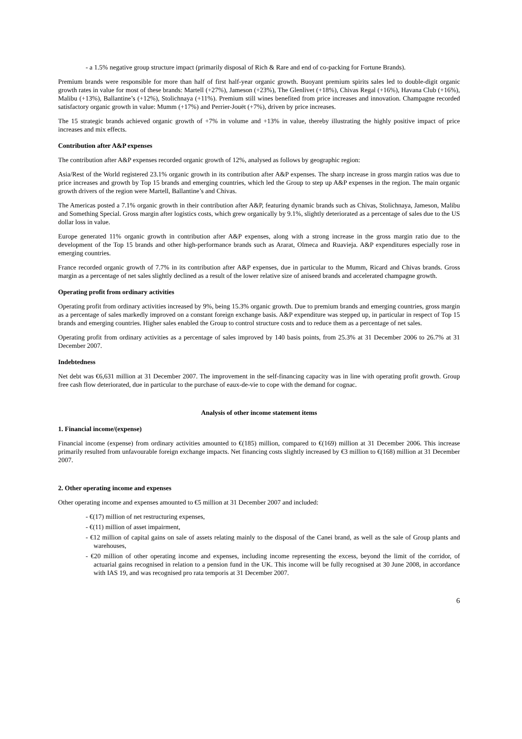- a 1.5% negative group structure impact (primarily disposal of Rich & Rare and end of co-packing for Fortune Brands).
Premium brands were responsible for more than half of first half-year organic growth. Buoyant premium spirits sales led to double-digit organic growth rates in value for most of these brands: Martell (+27%), Jameson (+23%), The Glenlivet (+18%), Chivas Regal (+16%), Havana Club (+16%), Malibu (+13%), Ballantine’s (+12%), Stolichnaya (+11%). Premium still wines benefited from price increases and innovation. Champagne recorded satisfactory organic growth in value: Mumm (+17%) and Perrier-Jouët (+7%), driven by price increases.
The 15 strategic brands achieved organic growth of +7% in volume and +13% in value, thereby illustrating the highly positive impact of price increases and mix effects.
Contribution after A&P expenses
The contribution after A&P expenses recorded organic growth of 12%, analysed as follows by geographic region:
Asia/Rest of the World registered 23.1% organic growth in its contribution after A&P expenses. The sharp increase in gross margin ratios was due to price increases and growth by Top 15 brands and emerging countries, which led the Group to step up A&P expenses in the region. The main organic growth drivers of the region were Martell, Ballantine’s and Chivas.
The Americas posted a 7.1% organic growth in their contribution after A&P, featuring dynamic brands such as Chivas, Stolichnaya, Jameson, Malibu and Something Special. Gross margin after logistics costs, which grew organically by 9.1%, slightly deteriorated as a percentage of sales due to the US dollar loss in value.
Europe generated 11% organic growth in contribution after A&P expenses, along with a strong increase in the gross margin ratio due to the development of the Top 15 brands and other high-performance brands such as Ararat, Olmeca and Ruavieja. A&P expenditures especially rose in emerging countries.
France recorded organic growth of 7.7% in its contribution after A&P expenses, due in particular to the Mumm, Ricard and Chivas brands. Gross margin as a percentage of net sales slightly declined as a result of the lower relative size of aniseed brands and accelerated champagne growth.
Operating profit from ordinary activities
Operating profit from ordinary activities increased by 9%, being 15.3% organic growth. Due to premium brands and emerging countries, gross margin as a percentage of sales markedly improved on a constant foreign exchange basis. A&P expenditure was stepped up, in particular in respect of Top 15 brands and emerging countries. Higher sales enabled the Group to control structure costs and to reduce them as a percentage of net sales.
Operating profit from ordinary activities as a percentage of sales improved by 140 basis points, from 25.3% at 31 December 2006 to 26.7% at 31 December 2007.
Indebtedness
Net debt was €6,631 million at 31 December 2007. The improvement in the self-financing capacity was in line with operating profit growth. Group free cash flow deteriorated, due in particular to the purchase of eaux-de-vie to cope with the demand for cognac.
Analysis of other income statement items
1. Financial income/(expense)
Financial income (expense) from ordinary activities amounted to €(185) million, compared to €(169) million at 31 December 2006. This increase primarily resulted from unfavourable foreign exchange impacts. Net financing costs slightly increased by €3 million to €(168) million at 31 December 2007.
2. Other operating income and expenses
Other operating income and expenses amounted to €5 million at 31 December 2007 and included:
- €(17) million of net restructuring expenses,
- €(11) million of asset impairment,
- €12 million of capital gains on sale of assets relating mainly to the disposal of the Canei brand, as well as the sale of Group plants and warehouses,
- €20 million of other operating income and expenses, including income representing the excess, beyond the limit of the corridor, of actuarial gains recognised in relation to a pension fund in the UK. This income will be fully recognised at 30 June 2008, in accordance with IAS 19, and was recognised pro rata temporis at 31 December 2007.
6